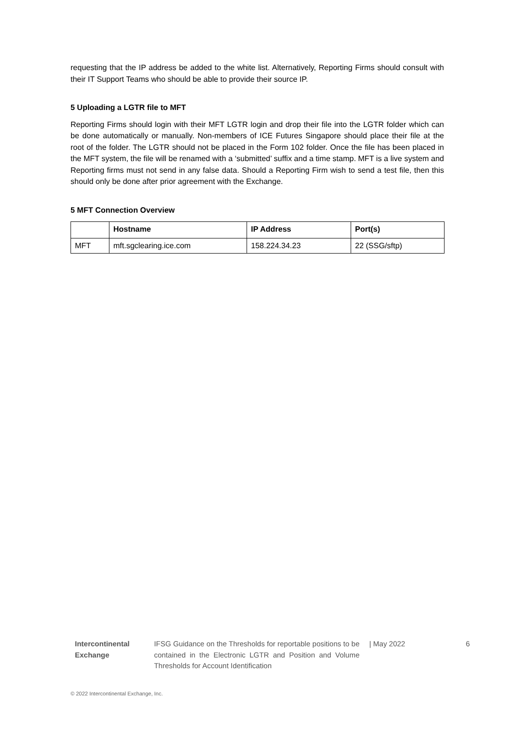requesting that the IP address be added to the white list. Alternatively, Reporting Firms should consult with their IT Support Teams who should be able to provide their source IP.
5 Uploading a LGTR file to MFT
Reporting Firms should login with their MFT LGTR login and drop their file into the LGTR folder which can be done automatically or manually. Non-members of ICE Futures Singapore should place their file at the root of the folder. The LGTR should not be placed in the Form 102 folder. Once the file has been placed in the MFT system, the file will be renamed with a ‘submitted’ suffix and a time stamp. MFT is a live system and Reporting firms must not send in any false data. Should a Reporting Firm wish to send a test file, then this should only be done after prior agreement with the Exchange.
5 MFT Connection Overview
| | Hostname | IP Address | Port(s) |
| --- | --- | --- | --- |
| MFT | mft.sgclearing.ice.com | 158.224.34.23 | 22 (SSG/sftp) |
Intercontinental
Exchange
IFSG Guidance on the Thresholds for reportable positions to be contained in the Electronic LGTR and Position and Volume Thresholds for Account Identification
| May 2022 6
© 2022 Intercontinental Exchange, Inc.